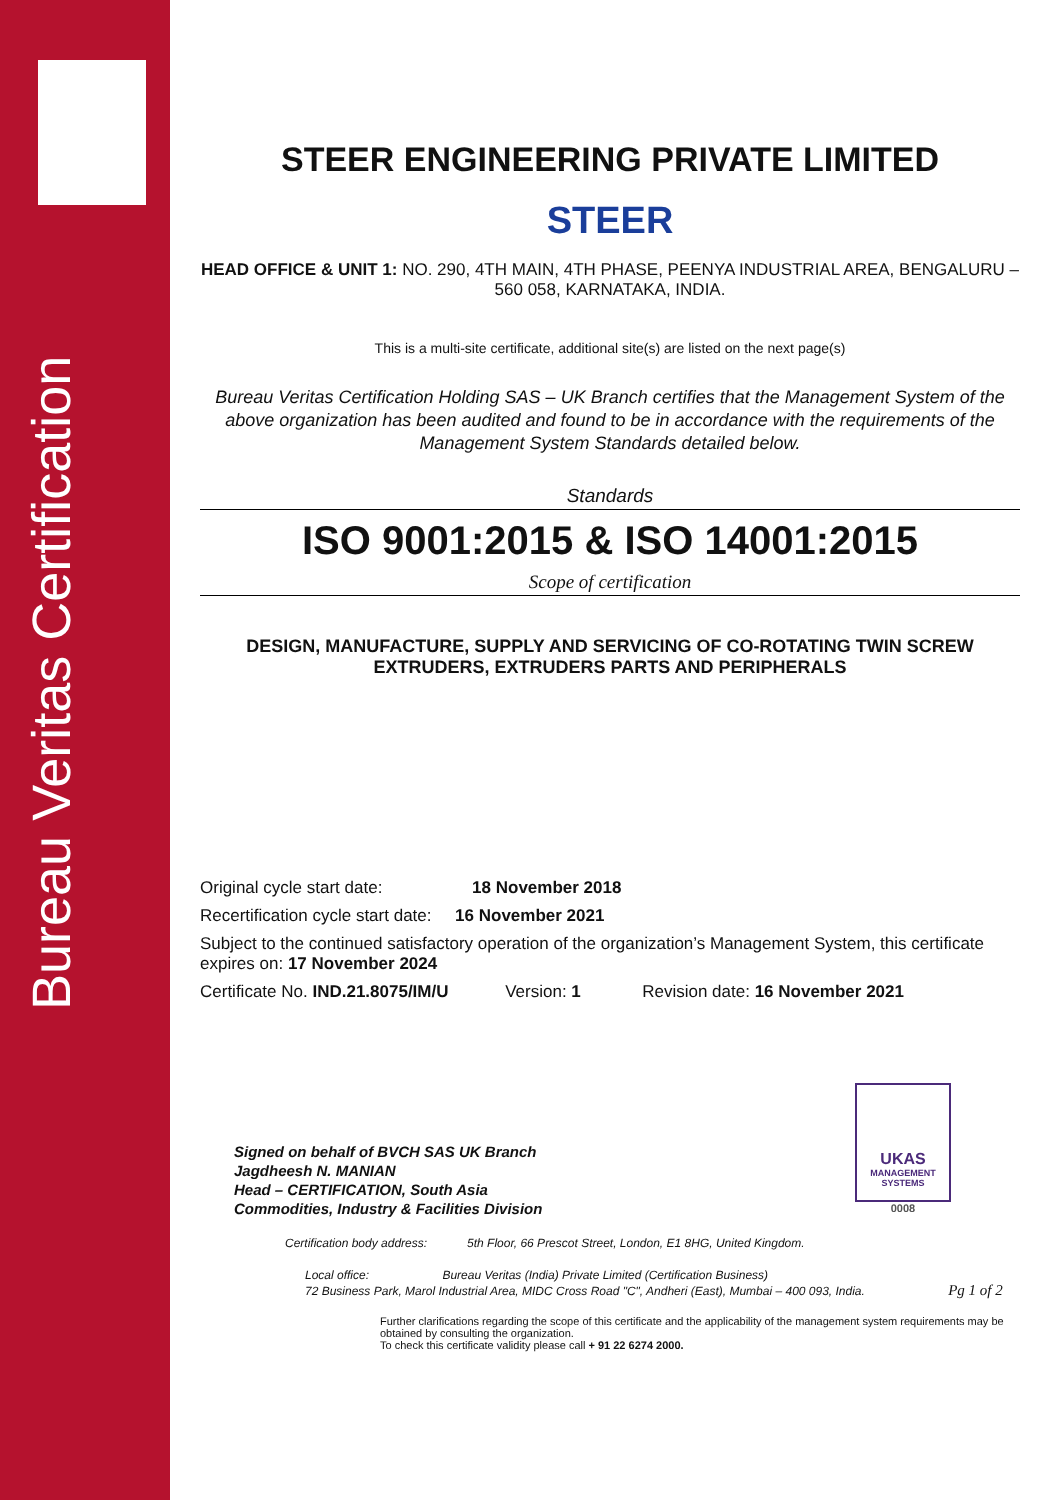Bureau Veritas Certification
UKAS
MANAGEMENT SYSTEMS
0008
STEER ENGINEERING PRIVATE LIMITED
STEER
HEAD OFFICE & UNIT 1: NO. 290, 4TH MAIN, 4TH PHASE, PEENYA INDUSTRIAL AREA, BENGALURU – 560 058, KARNATAKA, INDIA.
This is a multi-site certificate, additional site(s) are listed on the next page(s)
Bureau Veritas Certification Holding SAS – UK Branch certifies that the Management System of the above organization has been audited and found to be in accordance with the requirements of the Management System Standards detailed below.
Standards
ISO 9001:2015 & ISO 14001:2015
Scope of certification
DESIGN, MANUFACTURE, SUPPLY AND SERVICING OF CO-ROTATING TWIN SCREW EXTRUDERS, EXTRUDERS PARTS AND PERIPHERALS
Original cycle start date: 18 November 2018
Recertification cycle start date: 16 November 2021
Subject to the continued satisfactory operation of the organization’s Management System, this certificate expires on: 17 November 2024
Certificate No. IND.21.8075/IM/U Version: 1 Revision date: 16 November 2021
Signed on behalf of BVCH SAS UK Branch
Jagdheesh N. MANIAN
Head – CERTIFICATION, South Asia
Commodities, Industry & Facilities Division
Certification body address: 5th Floor, 66 Prescot Street, London, E1 8HG, United Kingdom.
Local office: Bureau Veritas (India) Private Limited (Certification Business)
72 Business Park, Marol Industrial Area, MIDC Cross Road "C", Andheri (East), Mumbai – 400 093, India. Pg 1 of 2
Further clarifications regarding the scope of this certificate and the applicability of the management system requirements may be obtained by consulting the organization.
To check this certificate validity please call + 91 22 6274 2000.